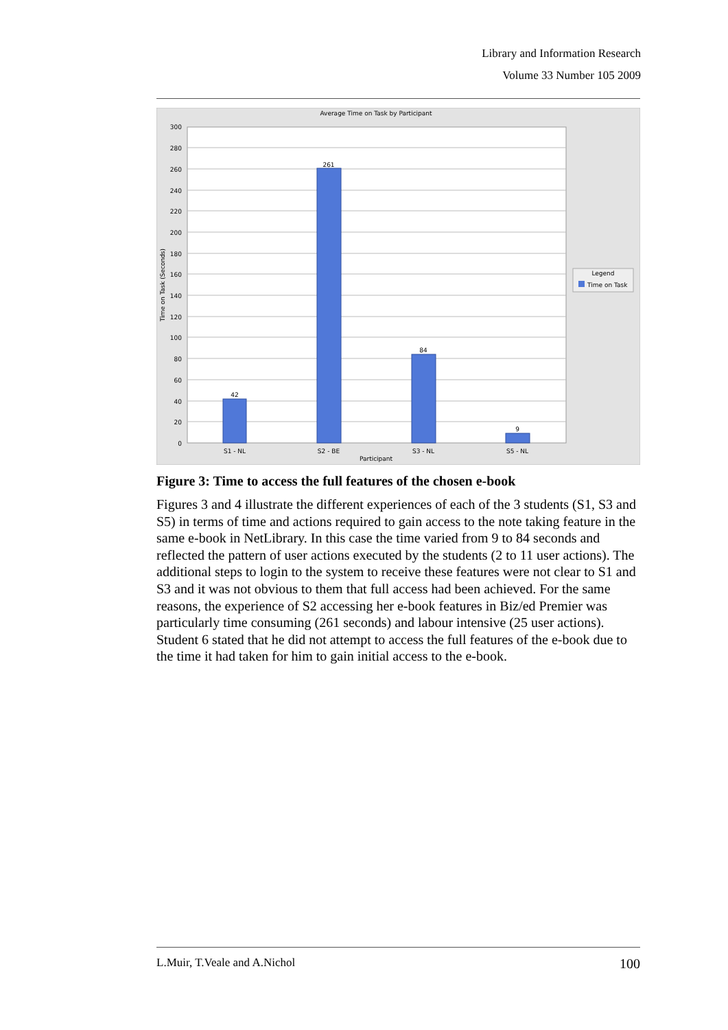Library and Information Research
Volume 33 Number 105 2009
Average Time on Task by Participant
300
280
260
240
220
200
180
160
140
120
100
80
60
40
20
0
Time on Task (Seconds)
42
261
84
9
S1 - NL
S2 - BE
S3 - NL
S5 - NL
Participant
Legend
Time on Task
Figure 3: Time to access the full features of the chosen e-book
Figures 3 and 4 illustrate the different experiences of each of the 3 students (S1, S3 and S5) in terms of time and actions required to gain access to the note taking feature in the same e-book in NetLibrary. In this case the time varied from 9 to 84 seconds and reflected the pattern of user actions executed by the students (2 to 11 user actions). The additional steps to login to the system to receive these features were not clear to S1 and S3 and it was not obvious to them that full access had been achieved. For the same reasons, the experience of S2 accessing her e-book features in Biz/ed Premier was particularly time consuming (261 seconds) and labour intensive (25 user actions). Student 6 stated that he did not attempt to access the full features of the e-book due to the time it had taken for him to gain initial access to the e-book.
L.Muir, T.Veale and A.Nichol 100